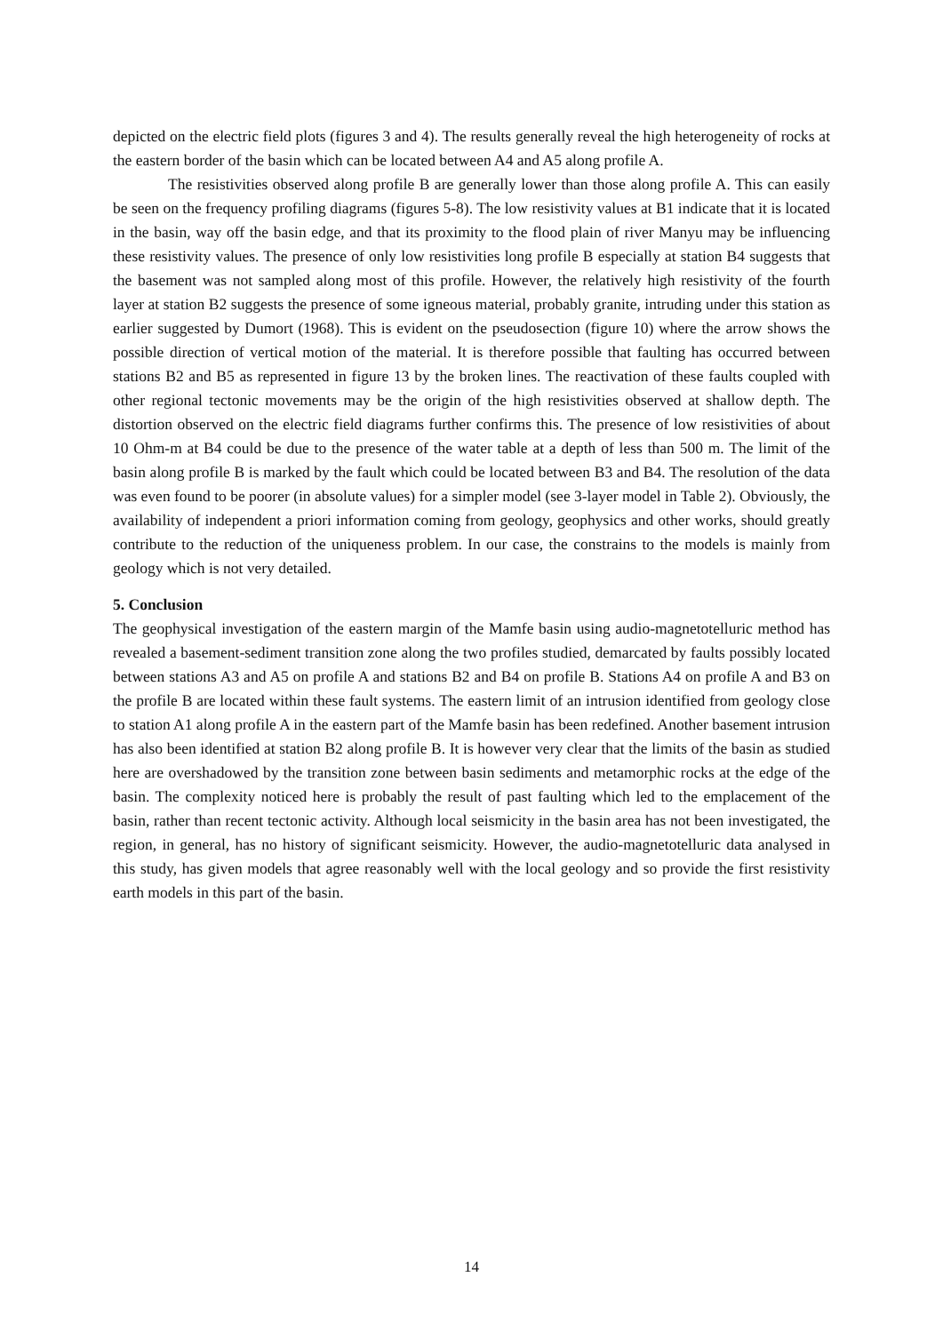depicted on the electric field plots (figures 3 and 4). The results generally reveal the high heterogeneity of rocks at the eastern border of the basin which can be located between A4 and A5 along profile A.
The resistivities observed along profile B are generally lower than those along profile A. This can easily be seen on the frequency profiling diagrams (figures 5-8). The low resistivity values at B1 indicate that it is located in the basin, way off the basin edge, and that its proximity to the flood plain of river Manyu may be influencing these resistivity values. The presence of only low resistivities long profile B especially at station B4 suggests that the basement was not sampled along most of this profile. However, the relatively high resistivity of the fourth layer at station B2 suggests the presence of some igneous material, probably granite, intruding under this station as earlier suggested by Dumort (1968). This is evident on the pseudosection (figure 10) where the arrow shows the possible direction of vertical motion of the material. It is therefore possible that faulting has occurred between stations B2 and B5 as represented in figure 13 by the broken lines. The reactivation of these faults coupled with other regional tectonic movements may be the origin of the high resistivities observed at shallow depth. The distortion observed on the electric field diagrams further confirms this. The presence of low resistivities of about 10 Ohm-m at B4 could be due to the presence of the water table at a depth of less than 500 m. The limit of the basin along profile B is marked by the fault which could be located between B3 and B4. The resolution of the data was even found to be poorer (in absolute values) for a simpler model (see 3-layer model in Table 2). Obviously, the availability of independent a priori information coming from geology, geophysics and other works, should greatly contribute to the reduction of the uniqueness problem. In our case, the constrains to the models is mainly from geology which is not very detailed.
5. Conclusion
The geophysical investigation of the eastern margin of the Mamfe basin using audio-magnetotelluric method has revealed a basement-sediment transition zone along the two profiles studied, demarcated by faults possibly located between stations A3 and A5 on profile A and stations B2 and B4 on profile B. Stations A4 on profile A and B3 on the profile B are located within these fault systems. The eastern limit of an intrusion identified from geology close to station A1 along profile A in the eastern part of the Mamfe basin has been redefined. Another basement intrusion has also been identified at station B2 along profile B. It is however very clear that the limits of the basin as studied here are overshadowed by the transition zone between basin sediments and metamorphic rocks at the edge of the basin. The complexity noticed here is probably the result of past faulting which led to the emplacement of the basin, rather than recent tectonic activity. Although local seismicity in the basin area has not been investigated, the region, in general, has no history of significant seismicity. However, the audio-magnetotelluric data analysed in this study, has given models that agree reasonably well with the local geology and so provide the first resistivity earth models in this part of the basin.
14